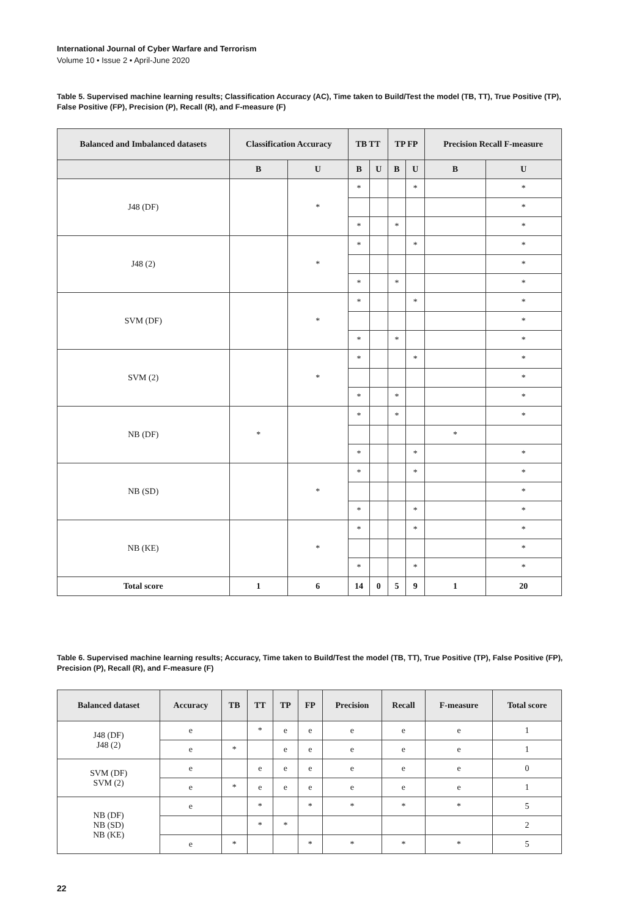International Journal of Cyber Warfare and Terrorism
Volume 10 • Issue 2 • April-June 2020
Table 5. Supervised machine learning results; Classification Accuracy (AC), Time taken to Build/Test the model (TB, TT), True Positive (TP), False Positive (FP), Precision (P), Recall (R), and F-measure (F)
| Balanced and Imbalanced datasets | Classification Accuracy | | TB TT | | TP FP | | Precision Recall F-measure | |
| --- | --- | --- | --- | --- | --- | --- | --- | --- |
| | B | U | B | U | B | U | B | U |
| J48 (DF) | | * | * | | | * | | * |
| | | | | | | | | * |
| | | | * | | * | | | * |
| J48 (2) | | * | * | | | * | | * |
| | | | | | | | | * |
| | | | * | | * | | | * |
| SVM (DF) | | * | * | | | * | | * |
| | | | | | | | | * |
| | | | * | | * | | | * |
| SVM (2) | | * | * | | | * | | * |
| | | | | | | | | * |
| | | | * | | * | | | * |
| NB (DF) | * | | * | | * | | | * |
| | | | | | | | * | |
| | | | * | | | * | | * |
| NB (SD) | | * | * | | | * | | * |
| | | | | | | | | * |
| | | | * | | | * | | * |
| NB (KE) | | * | * | | | * | | * |
| | | | | | | | | * |
| | | | * | | | * | | * |
| Total score | 1 | 6 | 14 | 0 | 5 | 9 | 1 | 20 |
Table 6. Supervised machine learning results; Accuracy, Time taken to Build/Test the model (TB, TT), True Positive (TP), False Positive (FP), Precision (P), Recall (R), and F-measure (F)
| Balanced dataset | Accuracy | TB | TT | TP | FP | Precision | Recall | F-measure | Total score |
| --- | --- | --- | --- | --- | --- | --- | --- | --- | --- |
| J48 (DF) J48 (2) | e | | * | e | e | e | e | e | 1 |
| | e | * | | e | e | e | e | e | 1 |
| SVM (DF) SVM (2) | e | | e | e | e | e | e | e | 0 |
| | e | * | e | e | e | e | e | e | 1 |
| NB (DF) NB (SD) NB (KE) | e | | * | | * | * | * | * | 5 |
| | | | * | * | | | | | 2 |
| | e | * | | | * | * | * | * | 5 |
22